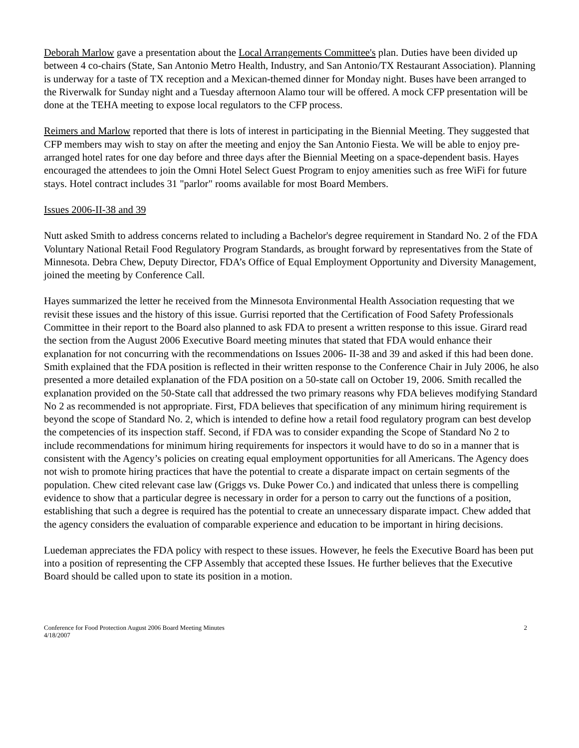Deborah Marlow gave a presentation about the Local Arrangements Committee's plan. Duties have been divided up between 4 co-chairs (State, San Antonio Metro Health, Industry, and San Antonio/TX Restaurant Association). Planning is underway for a taste of TX reception and a Mexican-themed dinner for Monday night. Buses have been arranged to the Riverwalk for Sunday night and a Tuesday afternoon Alamo tour will be offered. A mock CFP presentation will be done at the TEHA meeting to expose local regulators to the CFP process.
Reimers and Marlow reported that there is lots of interest in participating in the Biennial Meeting. They suggested that CFP members may wish to stay on after the meeting and enjoy the San Antonio Fiesta. We will be able to enjoy pre-arranged hotel rates for one day before and three days after the Biennial Meeting on a space-dependent basis. Hayes encouraged the attendees to join the Omni Hotel Select Guest Program to enjoy amenities such as free WiFi for future stays. Hotel contract includes 31 "parlor" rooms available for most Board Members.
Issues 2006-II-38 and 39
Nutt asked Smith to address concerns related to including a Bachelor's degree requirement in Standard No. 2 of the FDA Voluntary National Retail Food Regulatory Program Standards, as brought forward by representatives from the State of Minnesota. Debra Chew, Deputy Director, FDA’s Office of Equal Employment Opportunity and Diversity Management, joined the meeting by Conference Call.
Hayes summarized the letter he received from the Minnesota Environmental Health Association requesting that we revisit these issues and the history of this issue. Gurrisi reported that the Certification of Food Safety Professionals Committee in their report to the Board also planned to ask FDA to present a written response to this issue. Girard read the section from the August 2006 Executive Board meeting minutes that stated that FDA would enhance their explanation for not concurring with the recommendations on Issues 2006- II-38 and 39 and asked if this had been done. Smith explained that the FDA position is reflected in their written response to the Conference Chair in July 2006, he also presented a more detailed explanation of the FDA position on a 50-state call on October 19, 2006. Smith recalled the explanation provided on the 50-State call that addressed the two primary reasons why FDA believes modifying Standard No 2 as recommended is not appropriate. First, FDA believes that specification of any minimum hiring requirement is beyond the scope of Standard No. 2, which is intended to define how a retail food regulatory program can best develop the competencies of its inspection staff. Second, if FDA was to consider expanding the Scope of Standard No 2 to include recommendations for minimum hiring requirements for inspectors it would have to do so in a manner that is consistent with the Agency’s policies on creating equal employment opportunities for all Americans. The Agency does not wish to promote hiring practices that have the potential to create a disparate impact on certain segments of the population. Chew cited relevant case law (Griggs vs. Duke Power Co.) and indicated that unless there is compelling evidence to show that a particular degree is necessary in order for a person to carry out the functions of a position, establishing that such a degree is required has the potential to create an unnecessary disparate impact. Chew added that the agency considers the evaluation of comparable experience and education to be important in hiring decisions.
Luedeman appreciates the FDA policy with respect to these issues. However, he feels the Executive Board has been put into a position of representing the CFP Assembly that accepted these Issues. He further believes that the Executive Board should be called upon to state its position in a motion.
Conference for Food Protection August 2006 Board Meeting Minutes
4/18/2007
2